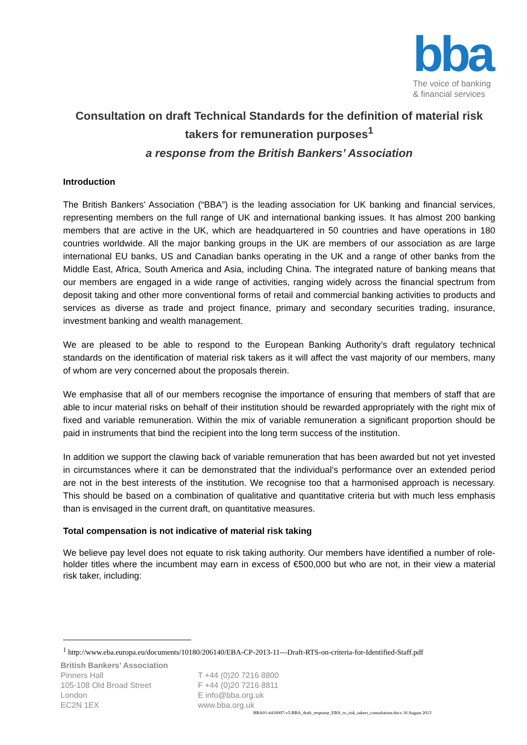bba
The voice of banking
& financial services
Consultation on draft Technical Standards for the definition of material risk takers for remuneration purposes<sup>1</sup>
a response from the British Bankers’ Association
Introduction
The British Bankers’ Association (“BBA”) is the leading association for UK banking and financial services, representing members on the full range of UK and international banking issues. It has almost 200 banking members that are active in the UK, which are headquartered in 50 countries and have operations in 180 countries worldwide. All the major banking groups in the UK are members of our association as are large international EU banks, US and Canadian banks operating in the UK and a range of other banks from the Middle East, Africa, South America and Asia, including China. The integrated nature of banking means that our members are engaged in a wide range of activities, ranging widely across the financial spectrum from deposit taking and other more conventional forms of retail and commercial banking activities to products and services as diverse as trade and project finance, primary and secondary securities trading, insurance, investment banking and wealth management.
We are pleased to be able to respond to the European Banking Authority’s draft regulatory technical standards on the identification of material risk takers as it will affect the vast majority of our members, many of whom are very concerned about the proposals therein.
We emphasise that all of our members recognise the importance of ensuring that members of staff that are able to incur material risks on behalf of their institution should be rewarded appropriately with the right mix of fixed and variable remuneration. Within the mix of variable remuneration a significant proportion should be paid in instruments that bind the recipient into the long term success of the institution.
In addition we support the clawing back of variable remuneration that has been awarded but not yet invested in circumstances where it can be demonstrated that the individual’s performance over an extended period are not in the best interests of the institution. We recognise too that a harmonised approach is necessary. This should be based on a combination of qualitative and quantitative criteria but with much less emphasis than is envisaged in the current draft, on quantitative measures.
Total compensation is not indicative of material risk taking
We believe pay level does not equate to risk taking authority. Our members have identified a number of role-holder titles where the incumbent may earn in excess of €500,000 but who are not, in their view a material risk taker, including:
<sup>1</sup> http://www.eba.europa.eu/documents/10180/206140/EBA-CP-2013-11---Draft-RTS-on-criteria-for-Identified-Staff.pdf
British Bankers’ Association
Pinners Hall
105-108 Old Broad Street
London
EC2N 1EX
T +44 (0)20 7216 8800
F +44 (0)20 7216 8811
E info@bba.org.uk
www.bba.org.uk
BBA01-#416007-v5-BBA_draft_response_EBA_to_risk_takers_consultation.docx 16 August 2013